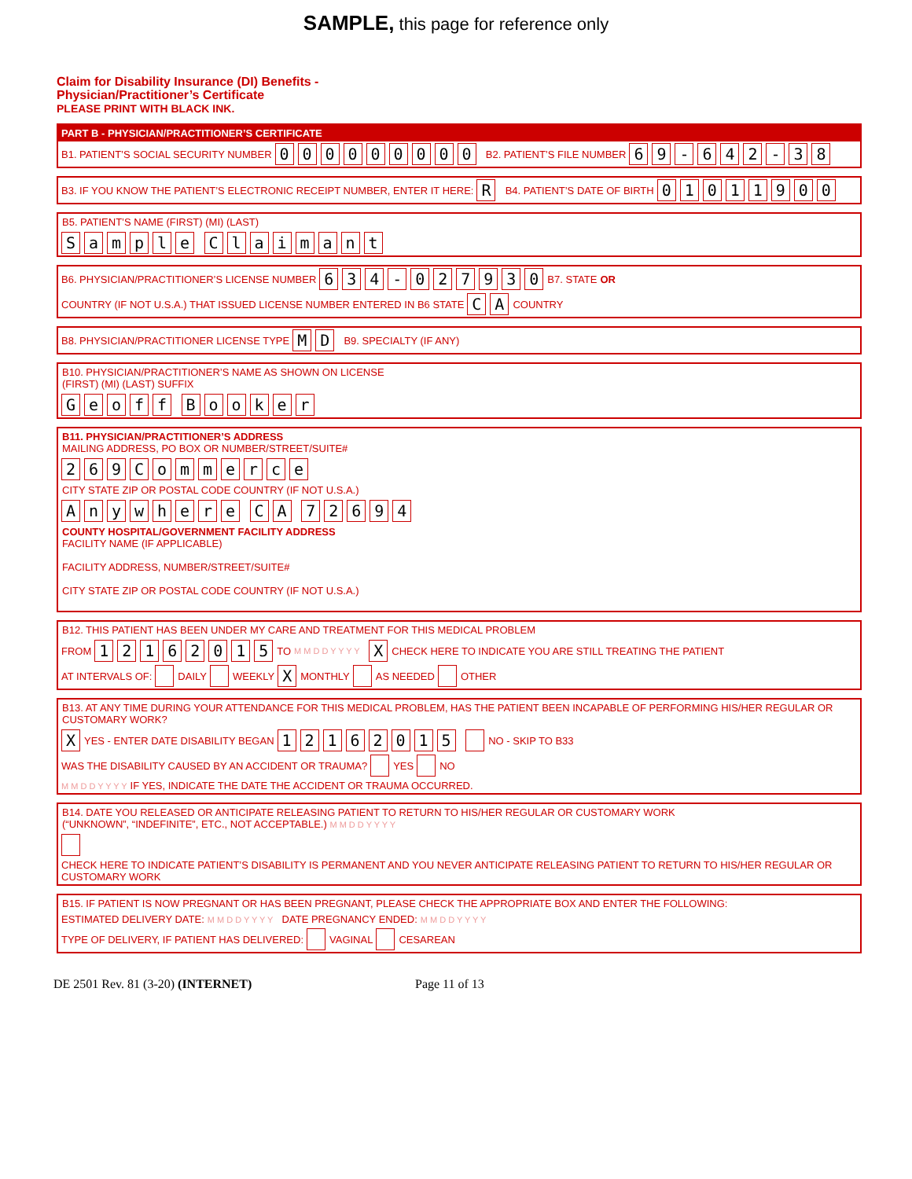SAMPLE, this page for reference only
Claim for Disability Insurance (DI) Benefits -
Physician/Practitioner’s Certificate
PLEASE PRINT WITH BLACK INK.
PART B - PHYSICIAN/PRACTITIONER’S CERTIFICATE
B1. PATIENT’S SOCIAL SECURITY NUMBER 000000000 B2. PATIENT’S FILE NUMBER 69 - 642 - 38
B3. IF YOU KNOW THE PATIENT’S ELECTRONIC RECEIPT NUMBER, ENTER IT HERE: R B4. PATIENT’S DATE OF BIRTH 01011900
B5. PATIENT’S NAME (FIRST) (MI) (LAST)
Sample Claimant
B6. PHYSICIAN/PRACTITIONER’S LICENSE NUMBER 634 - 027930 B7. STATE OR COUNTRY (IF NOT U.S.A.) THAT ISSUED LICENSE NUMBER ENTERED IN B6 STATE CA COUNTRY
B8. PHYSICIAN/PRACTITIONER LICENSE TYPE MD B9. SPECIALTY (IF ANY)
B10. PHYSICIAN/PRACTITIONER’S NAME AS SHOWN ON LICENSE
(FIRST) (MI) (LAST) SUFFIX
Geoff Booker
B11. PHYSICIAN/PRACTITIONER’S ADDRESS
MAILING ADDRESS, PO BOX OR NUMBER/STREET/SUITE#
269 Commerce
CITY STATE ZIP OR POSTAL CODE COUNTRY (IF NOT U.S.A.)
Anywhere CA 72694
COUNTY HOSPITAL/GOVERNMENT FACILITY ADDRESS
FACILITY NAME (IF APPLICABLE)
FACILITY ADDRESS, NUMBER/STREET/SUITE#
CITY STATE ZIP OR POSTAL CODE COUNTRY (IF NOT U.S.A.)
B12. THIS PATIENT HAS BEEN UNDER MY CARE AND TREATMENT FOR THIS MEDICAL PROBLEM
FROM 12162015 TO M M D D Y Y Y Y X CHECK HERE TO INDICATE YOU ARE STILL TREATING THE PATIENT
AT INTERVALS OF: DAILY WEEKLY X MONTHLY AS NEEDED OTHER
B13. AT ANY TIME DURING YOUR ATTENDANCE FOR THIS MEDICAL PROBLEM, HAS THE PATIENT BEEN INCAPABLE OF PERFORMING HIS/HER REGULAR OR CUSTOMARY WORK?
X YES - ENTER DATE DISABILITY BEGAN 12162015 NO - SKIP TO B33
WAS THE DISABILITY CAUSED BY AN ACCIDENT OR TRAUMA? YES NO
M M D D Y Y Y Y IF YES, INDICATE THE DATE THE ACCIDENT OR TRAUMA OCCURRED.
B14. DATE YOU RELEASED OR ANTICIPATE RELEASING PATIENT TO RETURN TO HIS/HER REGULAR OR CUSTOMARY WORK
(“UNKNOWN”, “INDEFINITE”, ETC., NOT ACCEPTABLE.) M M D D Y Y Y Y
CHECK HERE TO INDICATE PATIENT’S DISABILITY IS PERMANENT AND YOU NEVER ANTICIPATE RELEASING PATIENT TO RETURN TO HIS/HER REGULAR OR CUSTOMARY WORK
B15. IF PATIENT IS NOW PREGNANT OR HAS BEEN PREGNANT, PLEASE CHECK THE APPROPRIATE BOX AND ENTER THE FOLLOWING:
ESTIMATED DELIVERY DATE: M M D D Y Y Y Y DATE PREGNANCY ENDED: M M D D Y Y Y Y
TYPE OF DELIVERY, IF PATIENT HAS DELIVERED: VAGINAL CESAREAN
DE 2501 Rev. 81 (3-20) (INTERNET) Page 11 of 13